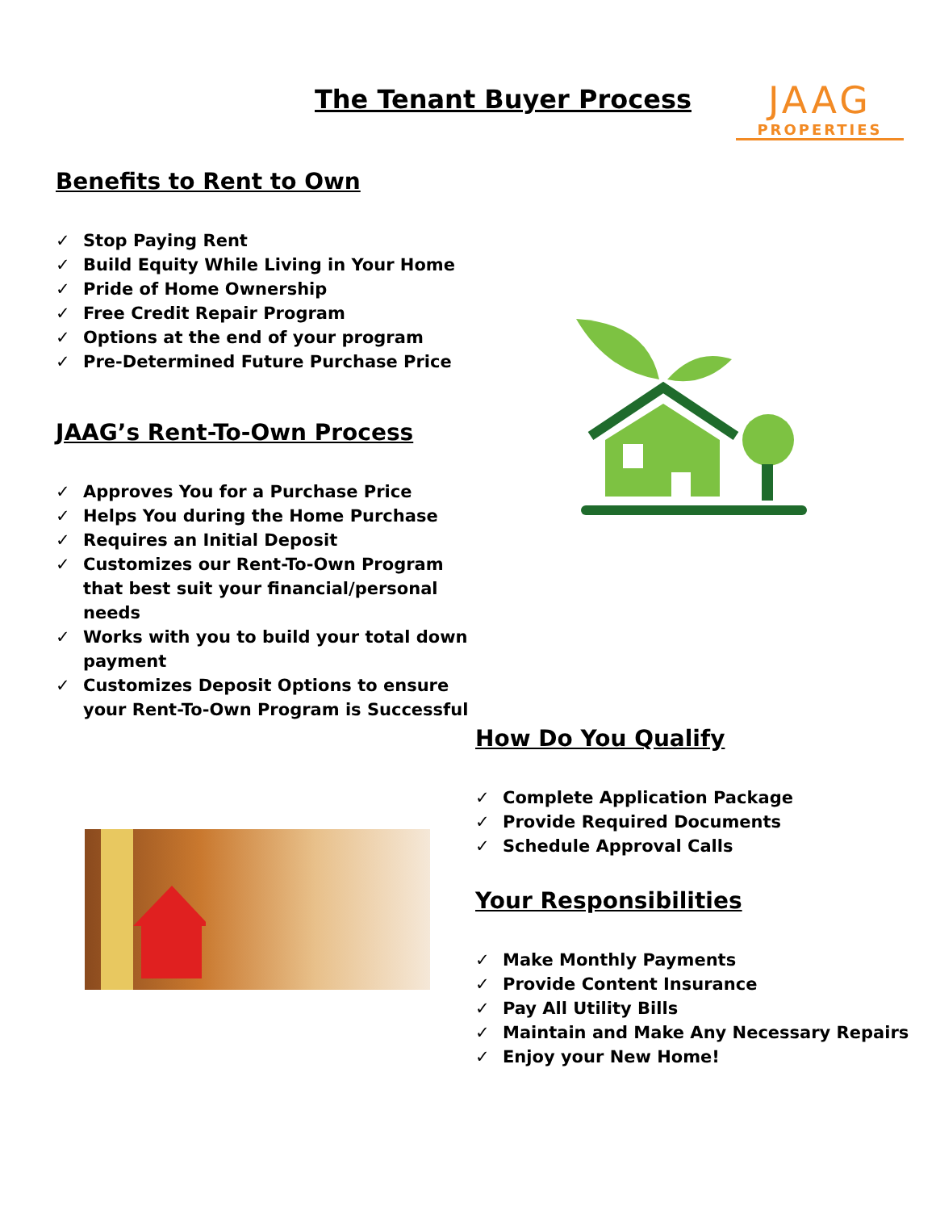The Tenant Buyer Process
JAAG
PROPERTIES
Benefits to Rent to Own
✓ Stop Paying Rent
✓ Build Equity While Living in Your Home
✓ Pride of Home Ownership
✓ Free Credit Repair Program
✓ Options at the end of your program
✓ Pre-Determined Future Purchase Price
JAAG’s Rent-To-Own Process
✓ Approves You for a Purchase Price
✓ Helps You during the Home Purchase
✓ Requires an Initial Deposit
✓ Customizes our Rent-To-Own Program that best suit your financial/personal needs
✓ Works with you to build your total down payment
✓ Customizes Deposit Options to ensure your Rent-To-Own Program is Successful
How Do You Qualify
✓ Complete Application Package
✓ Provide Required Documents
✓ Schedule Approval Calls
Your Responsibilities
✓ Make Monthly Payments
✓ Provide Content Insurance
✓ Pay All Utility Bills
✓ Maintain and Make Any Necessary Repairs
✓ Enjoy your New Home!